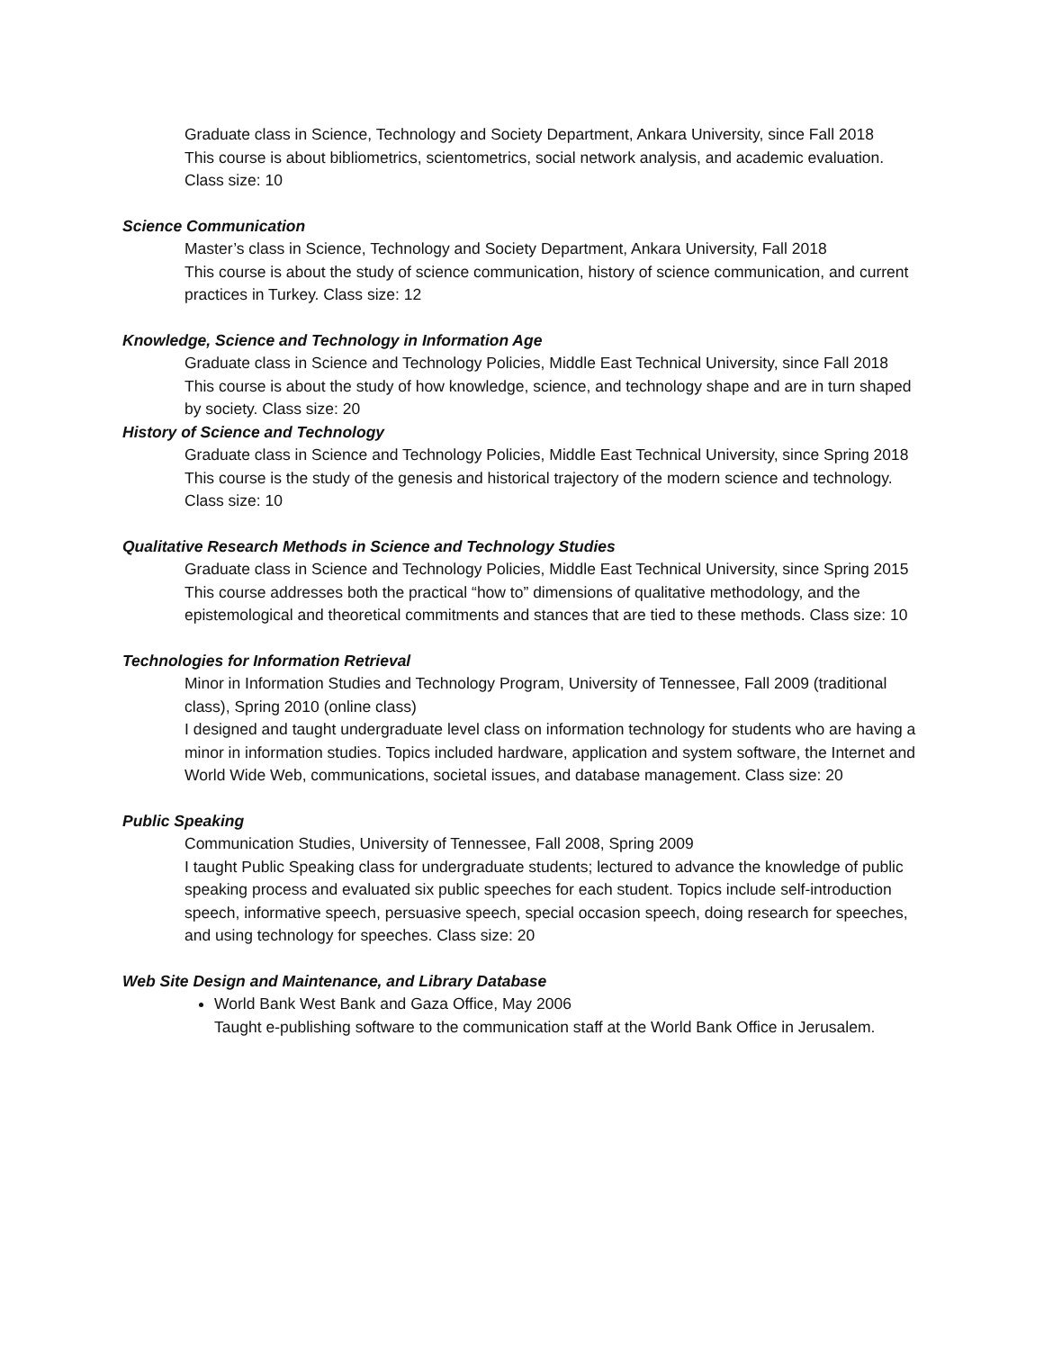Graduate class in Science, Technology and Society Department, Ankara University, since Fall 2018
This course is about bibliometrics, scientometrics, social network analysis, and academic evaluation. Class size: 10
Science Communication
Master’s class in Science, Technology and Society Department, Ankara University, Fall 2018
This course is about the study of science communication, history of science communication, and current practices in Turkey. Class size: 12
Knowledge, Science and Technology in Information Age
Graduate class in Science and Technology Policies, Middle East Technical University, since Fall 2018
This course is about the study of how knowledge, science, and technology shape and are in turn shaped by society. Class size: 20
History of Science and Technology
Graduate class in Science and Technology Policies, Middle East Technical University, since Spring 2018
This course is the study of the genesis and historical trajectory of the modern science and technology. Class size: 10
Qualitative Research Methods in Science and Technology Studies
Graduate class in Science and Technology Policies, Middle East Technical University, since Spring 2015
This course addresses both the practical “how to” dimensions of qualitative methodology, and the epistemological and theoretical commitments and stances that are tied to these methods. Class size: 10
Technologies for Information Retrieval
Minor in Information Studies and Technology Program, University of Tennessee, Fall 2009 (traditional class), Spring 2010 (online class)
I designed and taught undergraduate level class on information technology for students who are having a minor in information studies. Topics included hardware, application and system software, the Internet and World Wide Web, communications, societal issues, and database management. Class size: 20
Public Speaking
Communication Studies, University of Tennessee, Fall 2008, Spring 2009
I taught Public Speaking class for undergraduate students; lectured to advance the knowledge of public speaking process and evaluated six public speeches for each student. Topics include self-introduction speech, informative speech, persuasive speech, special occasion speech, doing research for speeches, and using technology for speeches. Class size: 20
Web Site Design and Maintenance, and Library Database
World Bank West Bank and Gaza Office, May 2006
Taught e-publishing software to the communication staff at the World Bank Office in Jerusalem.